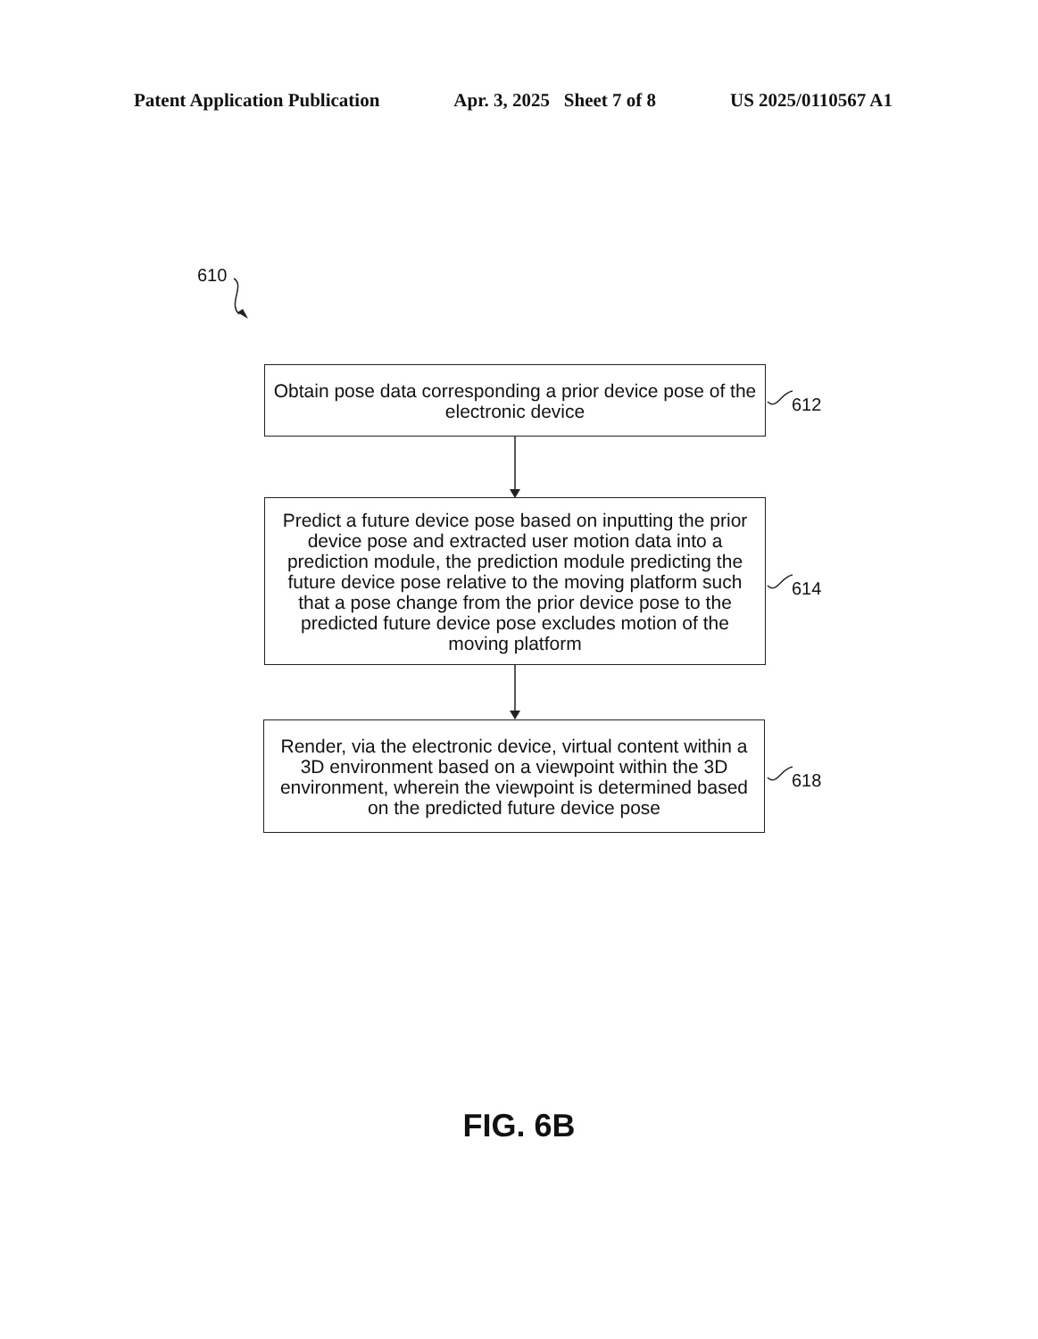Patent Application Publication Apr. 3, 2025 Sheet 7 of 8 US 2025/0110567 A1
610
Obtain pose data corresponding a prior device pose of the electronic device
612
Predict a future device pose based on inputting the prior device pose and extracted user motion data into a prediction module, the prediction module predicting the future device pose relative to the moving platform such that a pose change from the prior device pose to the predicted future device pose excludes motion of the moving platform
614
Render, via the electronic device, virtual content within a 3D environment based on a viewpoint within the 3D environment, wherein the viewpoint is determined based on the predicted future device pose
618
FIG. 6B